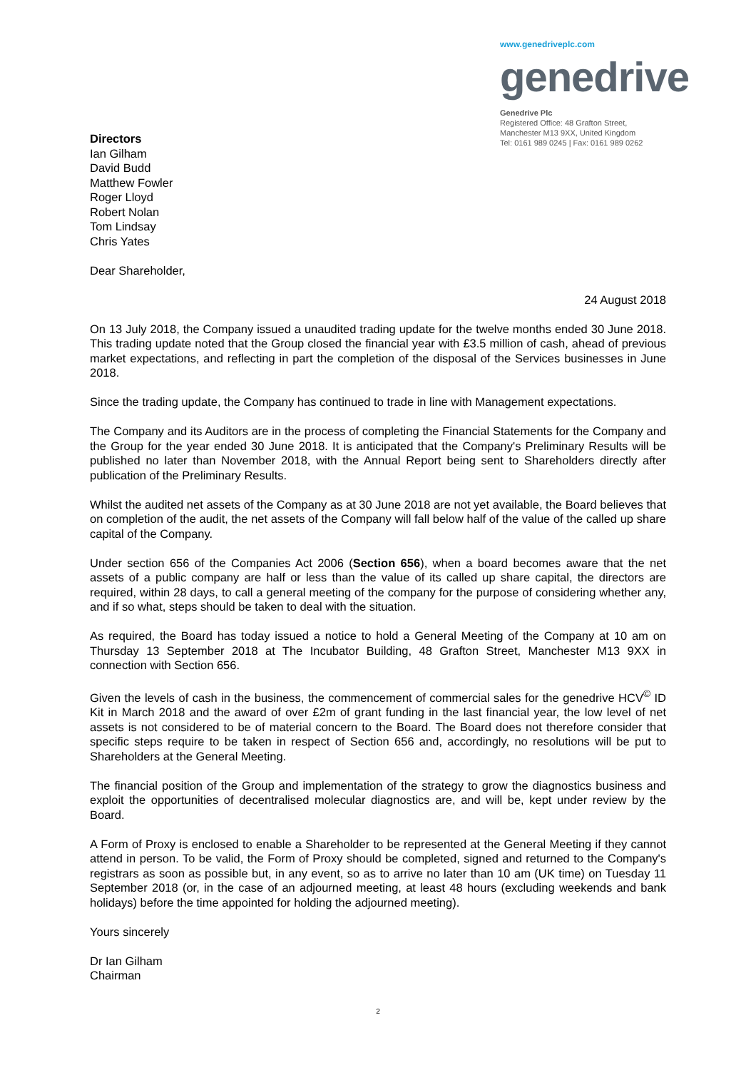www.genedriveplc.com
genedrive
Genedrive Plc
Registered Office: 48 Grafton Street,
Manchester M13 9XX, United Kingdom
Tel: 0161 989 0245 | Fax: 0161 989 0262
Directors
Ian Gilham
David Budd
Matthew Fowler
Roger Lloyd
Robert Nolan
Tom Lindsay
Chris Yates
Dear Shareholder,
24 August 2018
On 13 July 2018, the Company issued a unaudited trading update for the twelve months ended 30 June 2018. This trading update noted that the Group closed the financial year with £3.5 million of cash, ahead of previous market expectations, and reflecting in part the completion of the disposal of the Services businesses in June 2018.
Since the trading update, the Company has continued to trade in line with Management expectations.
The Company and its Auditors are in the process of completing the Financial Statements for the Company and the Group for the year ended 30 June 2018. It is anticipated that the Company's Preliminary Results will be published no later than November 2018, with the Annual Report being sent to Shareholders directly after publication of the Preliminary Results.
Whilst the audited net assets of the Company as at 30 June 2018 are not yet available, the Board believes that on completion of the audit, the net assets of the Company will fall below half of the value of the called up share capital of the Company.
Under section 656 of the Companies Act 2006 (Section 656), when a board becomes aware that the net assets of a public company are half or less than the value of its called up share capital, the directors are required, within 28 days, to call a general meeting of the company for the purpose of considering whether any, and if so what, steps should be taken to deal with the situation.
As required, the Board has today issued a notice to hold a General Meeting of the Company at 10 am on Thursday 13 September 2018 at The Incubator Building, 48 Grafton Street, Manchester M13 9XX in connection with Section 656.
Given the levels of cash in the business, the commencement of commercial sales for the genedrive HCV<sup>©</sup> ID Kit in March 2018 and the award of over £2m of grant funding in the last financial year, the low level of net assets is not considered to be of material concern to the Board. The Board does not therefore consider that specific steps require to be taken in respect of Section 656 and, accordingly, no resolutions will be put to Shareholders at the General Meeting.
The financial position of the Group and implementation of the strategy to grow the diagnostics business and exploit the opportunities of decentralised molecular diagnostics are, and will be, kept under review by the Board.
A Form of Proxy is enclosed to enable a Shareholder to be represented at the General Meeting if they cannot attend in person. To be valid, the Form of Proxy should be completed, signed and returned to the Company's registrars as soon as possible but, in any event, so as to arrive no later than 10 am (UK time) on Tuesday 11 September 2018 (or, in the case of an adjourned meeting, at least 48 hours (excluding weekends and bank holidays) before the time appointed for holding the adjourned meeting).
Yours sincerely
Dr Ian Gilham
Chairman
2